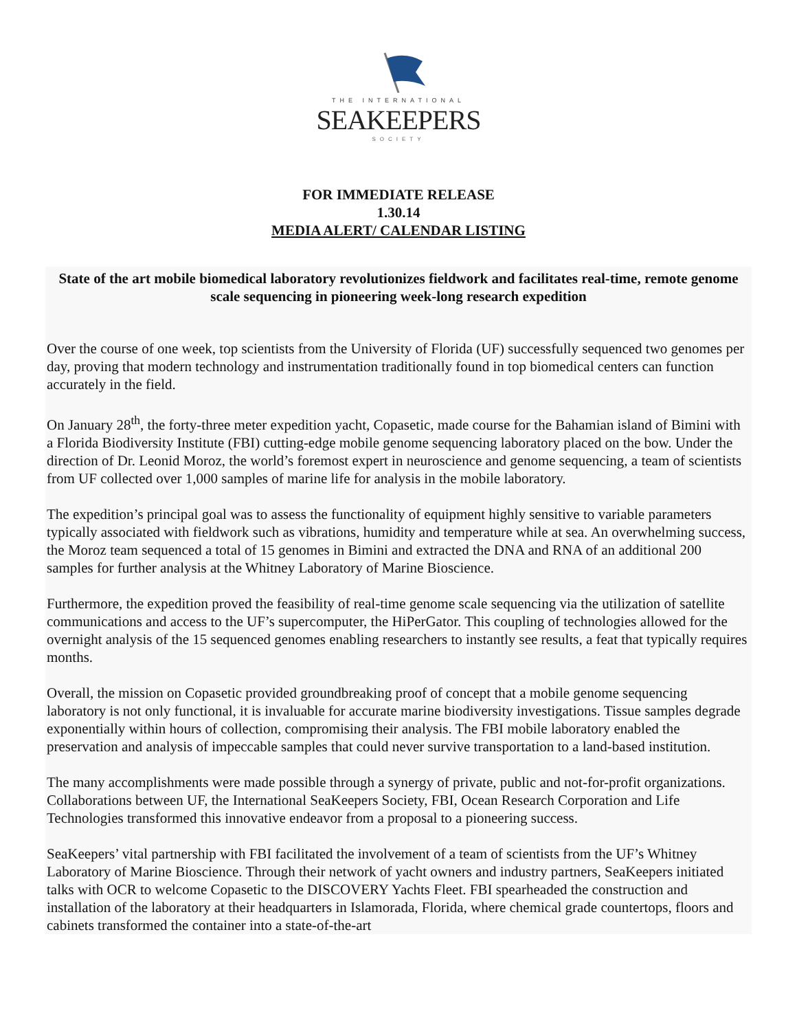THE INTERNATIONAL
SEAKEEPERS
SOCIETY
FOR IMMEDIATE RELEASE
1.30.14
MEDIA ALERT/ CALENDAR LISTING
State of the art mobile biomedical laboratory revolutionizes fieldwork and facilitates real-time, remote genome scale sequencing in pioneering week-long research expedition
Over the course of one week, top scientists from the University of Florida (UF) successfully sequenced two genomes per day, proving that modern technology and instrumentation traditionally found in top biomedical centers can function accurately in the field.
On January 28<sup>th</sup>, the forty-three meter expedition yacht, Copasetic, made course for the Bahamian island of Bimini with a Florida Biodiversity Institute (FBI) cutting-edge mobile genome sequencing laboratory placed on the bow. Under the direction of Dr. Leonid Moroz, the world’s foremost expert in neuroscience and genome sequencing, a team of scientists from UF collected over 1,000 samples of marine life for analysis in the mobile laboratory.
The expedition’s principal goal was to assess the functionality of equipment highly sensitive to variable parameters typically associated with fieldwork such as vibrations, humidity and temperature while at sea. An overwhelming success, the Moroz team sequenced a total of 15 genomes in Bimini and extracted the DNA and RNA of an additional 200 samples for further analysis at the Whitney Laboratory of Marine Bioscience.
Furthermore, the expedition proved the feasibility of real-time genome scale sequencing via the utilization of satellite communications and access to the UF’s supercomputer, the HiPerGator. This coupling of technologies allowed for the overnight analysis of the 15 sequenced genomes enabling researchers to instantly see results, a feat that typically requires months.
Overall, the mission on Copasetic provided groundbreaking proof of concept that a mobile genome sequencing laboratory is not only functional, it is invaluable for accurate marine biodiversity investigations. Tissue samples degrade exponentially within hours of collection, compromising their analysis. The FBI mobile laboratory enabled the preservation and analysis of impeccable samples that could never survive transportation to a land-based institution.
The many accomplishments were made possible through a synergy of private, public and not-for-profit organizations. Collaborations between UF, the International SeaKeepers Society, FBI, Ocean Research Corporation and Life Technologies transformed this innovative endeavor from a proposal to a pioneering success.
SeaKeepers’ vital partnership with FBI facilitated the involvement of a team of scientists from the UF’s Whitney Laboratory of Marine Bioscience. Through their network of yacht owners and industry partners, SeaKeepers initiated talks with OCR to welcome Copasetic to the DISCOVERY Yachts Fleet. FBI spearheaded the construction and installation of the laboratory at their headquarters in Islamorada, Florida, where chemical grade countertops, floors and cabinets transformed the container into a state-of-the-art